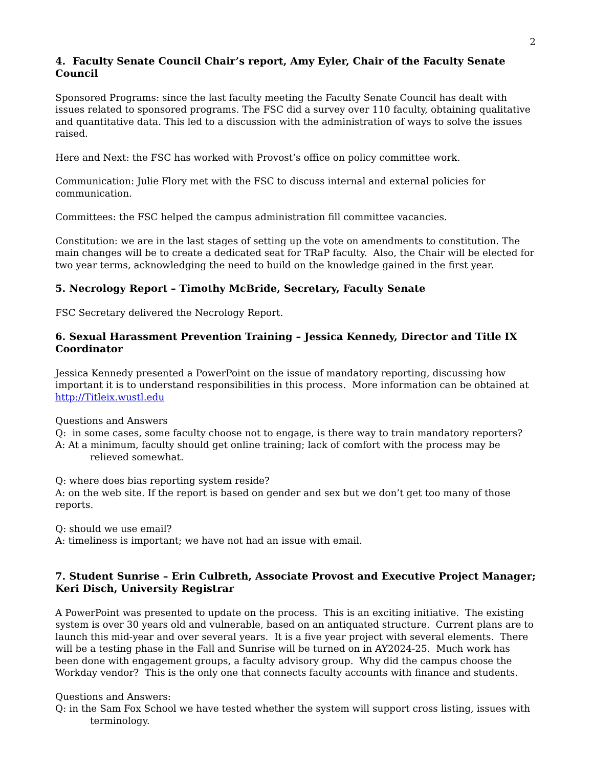2
4. Faculty Senate Council Chair’s report, Amy Eyler, Chair of the Faculty Senate Council
Sponsored Programs: since the last faculty meeting the Faculty Senate Council has dealt with issues related to sponsored programs. The FSC did a survey over 110 faculty, obtaining qualitative and quantitative data. This led to a discussion with the administration of ways to solve the issues raised.
Here and Next: the FSC has worked with Provost’s office on policy committee work.
Communication: Julie Flory met with the FSC to discuss internal and external policies for communication.
Committees: the FSC helped the campus administration fill committee vacancies.
Constitution: we are in the last stages of setting up the vote on amendments to constitution. The main changes will be to create a dedicated seat for TRaP faculty. Also, the Chair will be elected for two year terms, acknowledging the need to build on the knowledge gained in the first year.
5. Necrology Report – Timothy McBride, Secretary, Faculty Senate
FSC Secretary delivered the Necrology Report.
6. Sexual Harassment Prevention Training – Jessica Kennedy, Director and Title IX Coordinator
Jessica Kennedy presented a PowerPoint on the issue of mandatory reporting, discussing how important it is to understand responsibilities in this process. More information can be obtained at http://Titleix.wustl.edu
Questions and Answers
Q: in some cases, some faculty choose not to engage, is there way to train mandatory reporters?
A: At a minimum, faculty should get online training; lack of comfort with the process may be relieved somewhat.
Q: where does bias reporting system reside?
A: on the web site. If the report is based on gender and sex but we don’t get too many of those reports.
Q: should we use email?
A: timeliness is important; we have not had an issue with email.
7. Student Sunrise – Erin Culbreth, Associate Provost and Executive Project Manager; Keri Disch, University Registrar
A PowerPoint was presented to update on the process. This is an exciting initiative. The existing system is over 30 years old and vulnerable, based on an antiquated structure. Current plans are to launch this mid-year and over several years. It is a five year project with several elements. There will be a testing phase in the Fall and Sunrise will be turned on in AY2024-25. Much work has been done with engagement groups, a faculty advisory group. Why did the campus choose the Workday vendor? This is the only one that connects faculty accounts with finance and students.
Questions and Answers:
Q: in the Sam Fox School we have tested whether the system will support cross listing, issues with terminology.